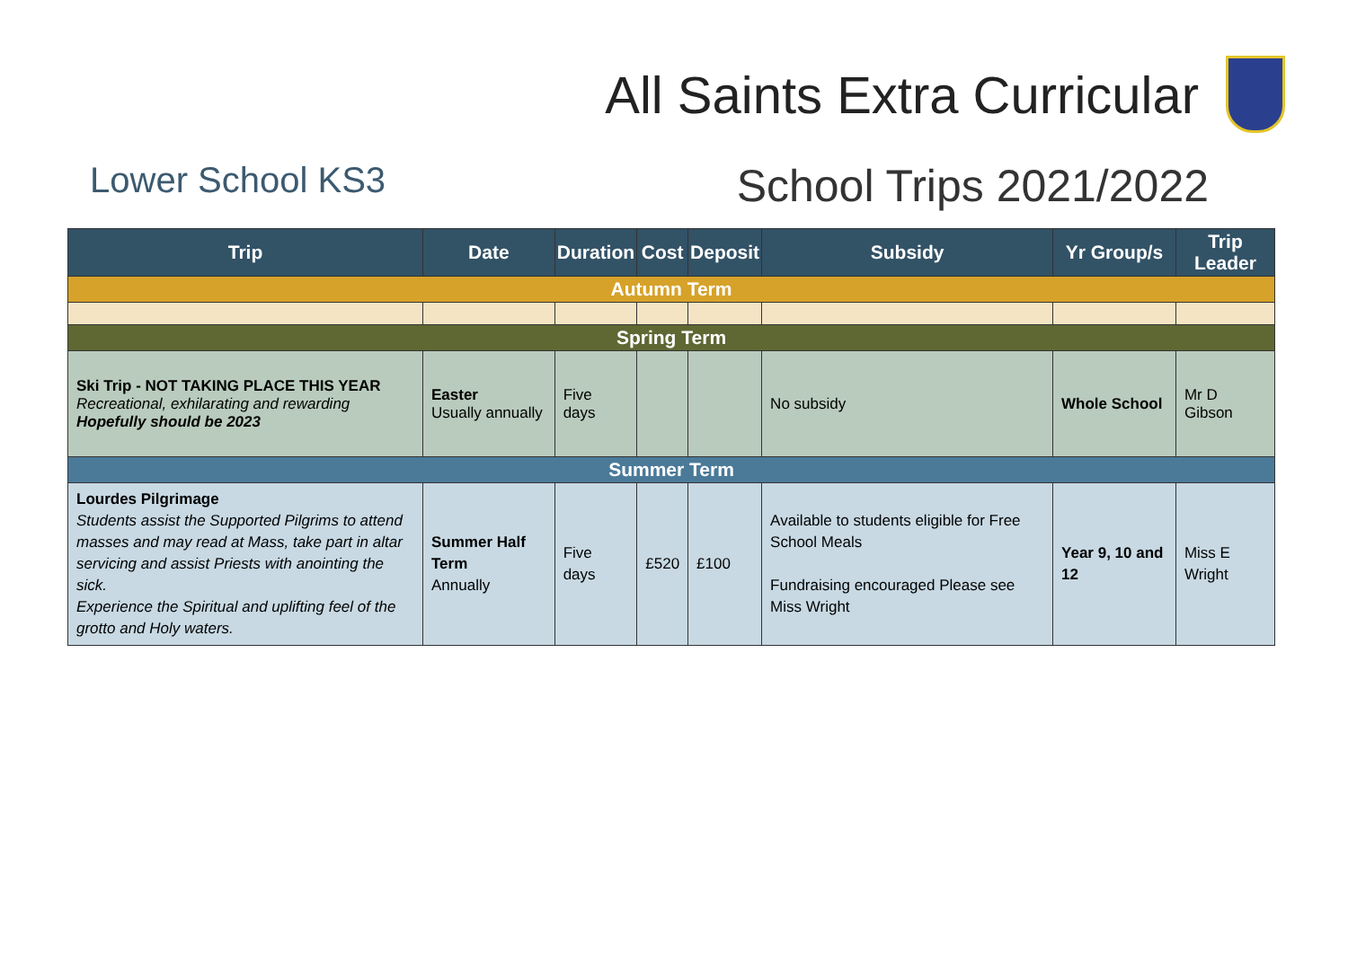All Saints Extra Curricular
Lower School KS3 School Trips 2021/2022
| Trip | Date | Duration | Cost | Deposit | Subsidy | Yr Group/s | Trip Leader |
| --- | --- | --- | --- | --- | --- | --- | --- |
| Autumn Term | | | | | | | |
| Spring Term | | | | | | | |
| Ski Trip - NOT TAKING PLACE THIS YEAR Recreational, exhilarating and rewarding Hopefully should be 2023 | Easter Usually annually | Five days | | | No subsidy | Whole School | Mr D Gibson |
| Summer Term | | | | | | | |
| Lourdes Pilgrimage Students assist the Supported Pilgrims to attend masses and may read at Mass, take part in altar servicing and assist Priests with anointing the sick. Experience the Spiritual and uplifting feel of the grotto and Holy waters. | Summer Half Term Annually | Five days | £520 | £100 | Available to students eligible for Free School Meals Fundraising encouraged Please see Miss Wright | Year 9, 10 and 12 | Miss E Wright |